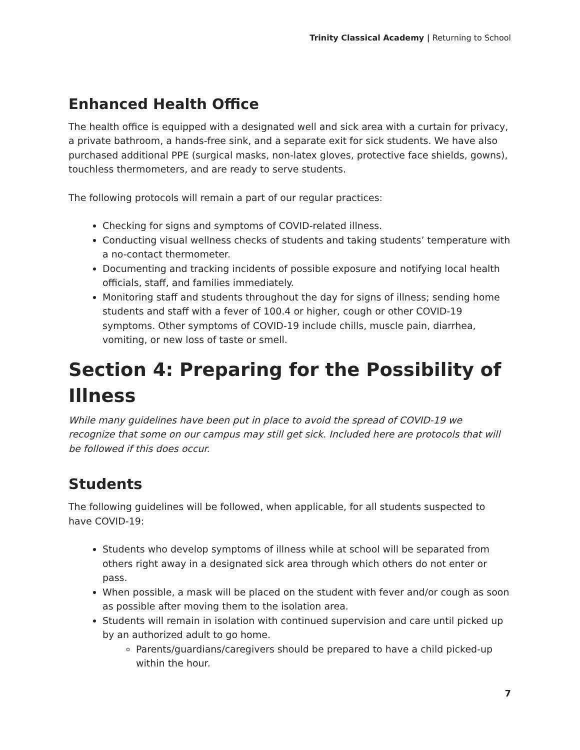Trinity Classical Academy | Returning to School
Enhanced Health Office
The health office is equipped with a designated well and sick area with a curtain for privacy, a private bathroom, a hands-free sink, and a separate exit for sick students. We have also purchased additional PPE (surgical masks, non-latex gloves, protective face shields, gowns), touchless thermometers, and are ready to serve students.
The following protocols will remain a part of our regular practices:
Checking for signs and symptoms of COVID-related illness.
Conducting visual wellness checks of students and taking students’ temperature with a no-contact thermometer.
Documenting and tracking incidents of possible exposure and notifying local health officials, staff, and families immediately.
Monitoring staff and students throughout the day for signs of illness; sending home students and staff with a fever of 100.4 or higher, cough or other COVID-19 symptoms. Other symptoms of COVID-19 include chills, muscle pain, diarrhea, vomiting, or new loss of taste or smell.
Section 4: Preparing for the Possibility of Illness
While many guidelines have been put in place to avoid the spread of COVID-19 we recognize that some on our campus may still get sick. Included here are protocols that will be followed if this does occur.
Students
The following guidelines will be followed, when applicable, for all students suspected to have COVID-19:
Students who develop symptoms of illness while at school will be separated from others right away in a designated sick area through which others do not enter or pass.
When possible, a mask will be placed on the student with fever and/or cough as soon as possible after moving them to the isolation area.
Students will remain in isolation with continued supervision and care until picked up by an authorized adult to go home.
Parents/guardians/caregivers should be prepared to have a child picked-up within the hour.
7